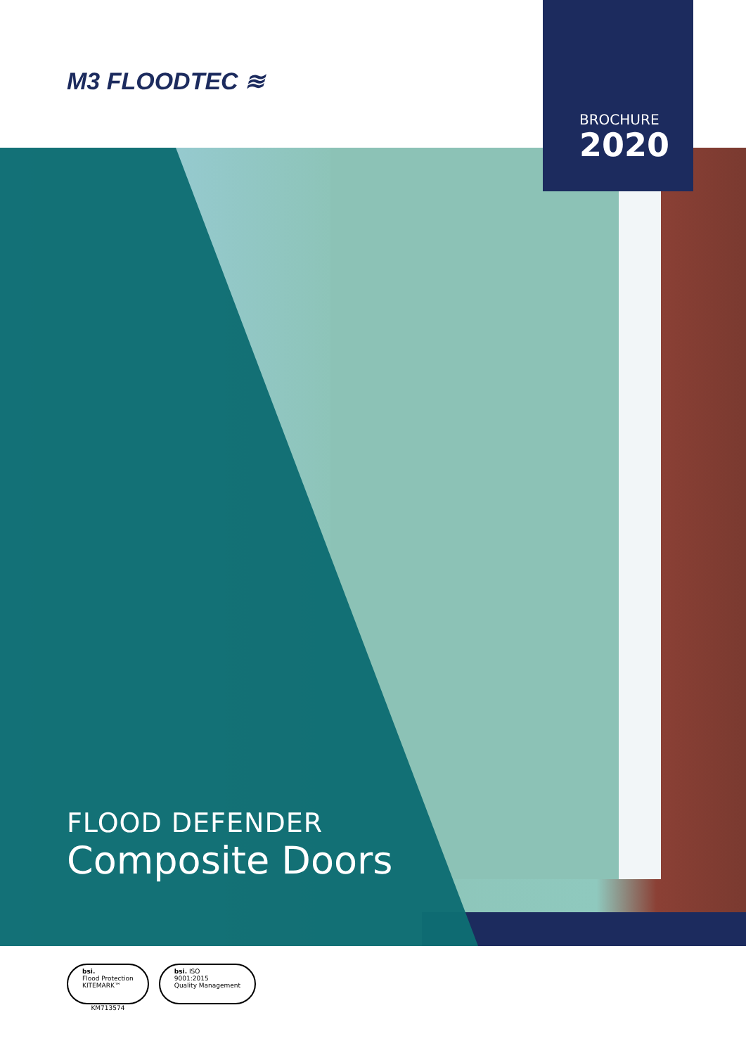M3 FLOODTEC ≋
BROCHURE
2020
FLOOD DEFENDER
Composite Doors
bsi.
Flood Protection
KITEMARK™
KM713574
bsi. ISO
9001:2015
Quality Management